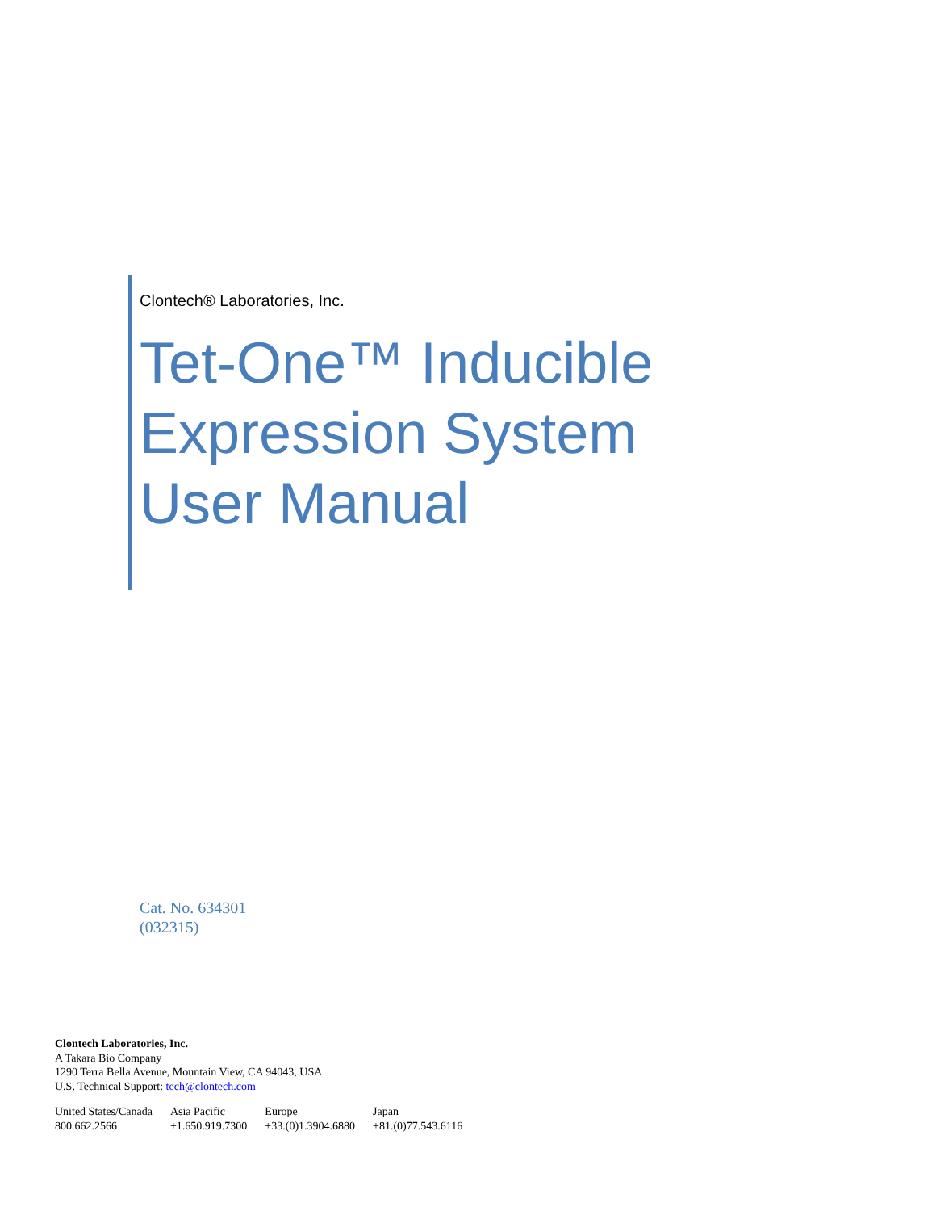Clontech® Laboratories, Inc.
Tet-One™ Inducible
Expression System
User Manual
Cat. No. 634301
(032315)
Clontech Laboratories, Inc.
A Takara Bio Company
1290 Terra Bella Avenue, Mountain View, CA 94043, USA
U.S. Technical Support: tech@clontech.com
| United States/Canada 800.662.2566 | Asia Pacific +1.650.919.7300 | Europe +33.(0)1.3904.6880 | Japan +81.(0)77.543.6116 |